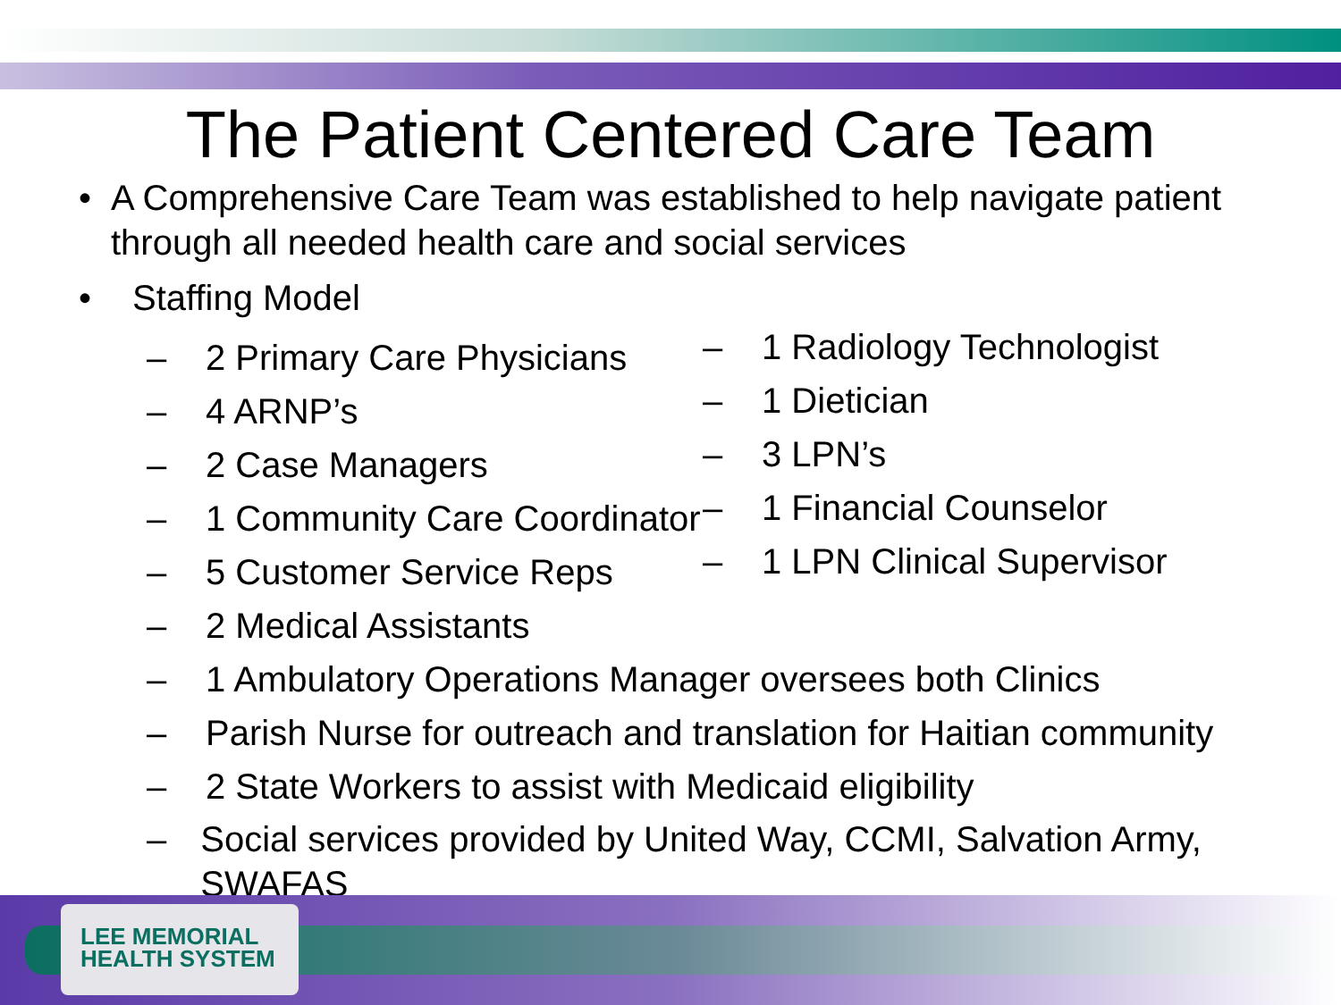The Patient Centered Care Team
• A Comprehensive Care Team was established to help navigate patient through all needed health care and social services
• Staffing Model
– 2 Primary Care Physicians
– 4 ARNP’s
– 2 Case Managers
– 1 Community Care Coordinator
– 5 Customer Service Reps
– 2 Medical Assistants
– 1 Radiology Technologist
– 1 Dietician
– 3 LPN’s
– 1 Financial Counselor
– 1 LPN Clinical Supervisor
– 1 Ambulatory Operations Manager oversees both Clinics
– Parish Nurse for outreach and translation for Haitian community
– 2 State Workers to assist with Medicaid eligibility
– Social services provided by United Way, CCMI, Salvation Army, SWAFAS
LEE MEMORIAL
HEALTH SYSTEM